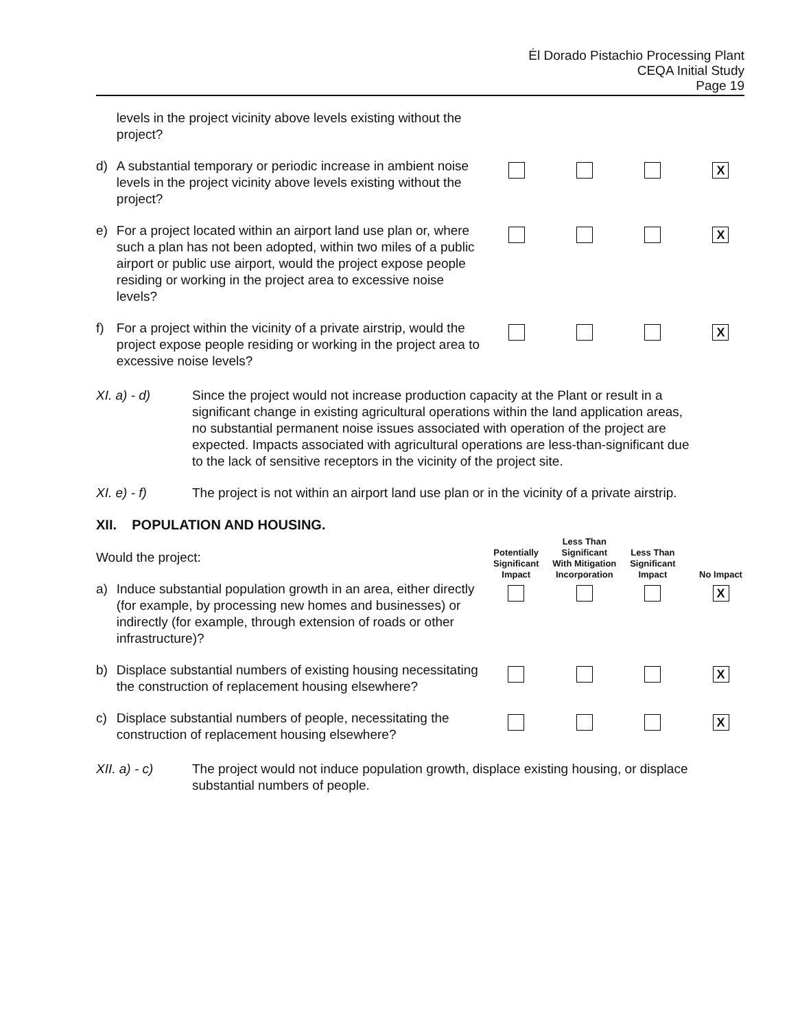Ėl Dorado Pistachio Processing Plant
CEQA Initial Study
Page 19
| | levels in the project vicinity above levels existing without the project? | | | | |
| d) | A substantial temporary or periodic increase in ambient noise levels in the project vicinity above levels existing without the project? | | | | X |
| e) | For a project located within an airport land use plan or, where such a plan has not been adopted, within two miles of a public airport or public use airport, would the project expose people residing or working in the project area to excessive noise levels? | | | | X |
| f) | For a project within the vicinity of a private airstrip, would the project expose people residing or working in the project area to excessive noise levels? | | | | X |
XI. a) - d) Since the project would not increase production capacity at the Plant or result in a significant change in existing agricultural operations within the land application areas, no substantial permanent noise issues associated with operation of the project are expected. Impacts associated with agricultural operations are less-than-significant due to the lack of sensitive receptors in the vicinity of the project site.
XI. e) - f) The project is not within an airport land use plan or in the vicinity of a private airstrip.
| XII. POPULATION AND HOUSING. Would the project: | | Potentially Significant Impact | Less Than Significant With Mitigation Incorporation | Less Than Significant Impact | No Impact |
| a) | Induce substantial population growth in an area, either directly (for example, by processing new homes and businesses) or indirectly (for example, through extension of roads or other infrastructure)? | | | | X |
| b) | Displace substantial numbers of existing housing necessitating the construction of replacement housing elsewhere? | | | | X |
| c) | Displace substantial numbers of people, necessitating the construction of replacement housing elsewhere? | | | | X |
XII. a) - c) The project would not induce population growth, displace existing housing, or displace substantial numbers of people.